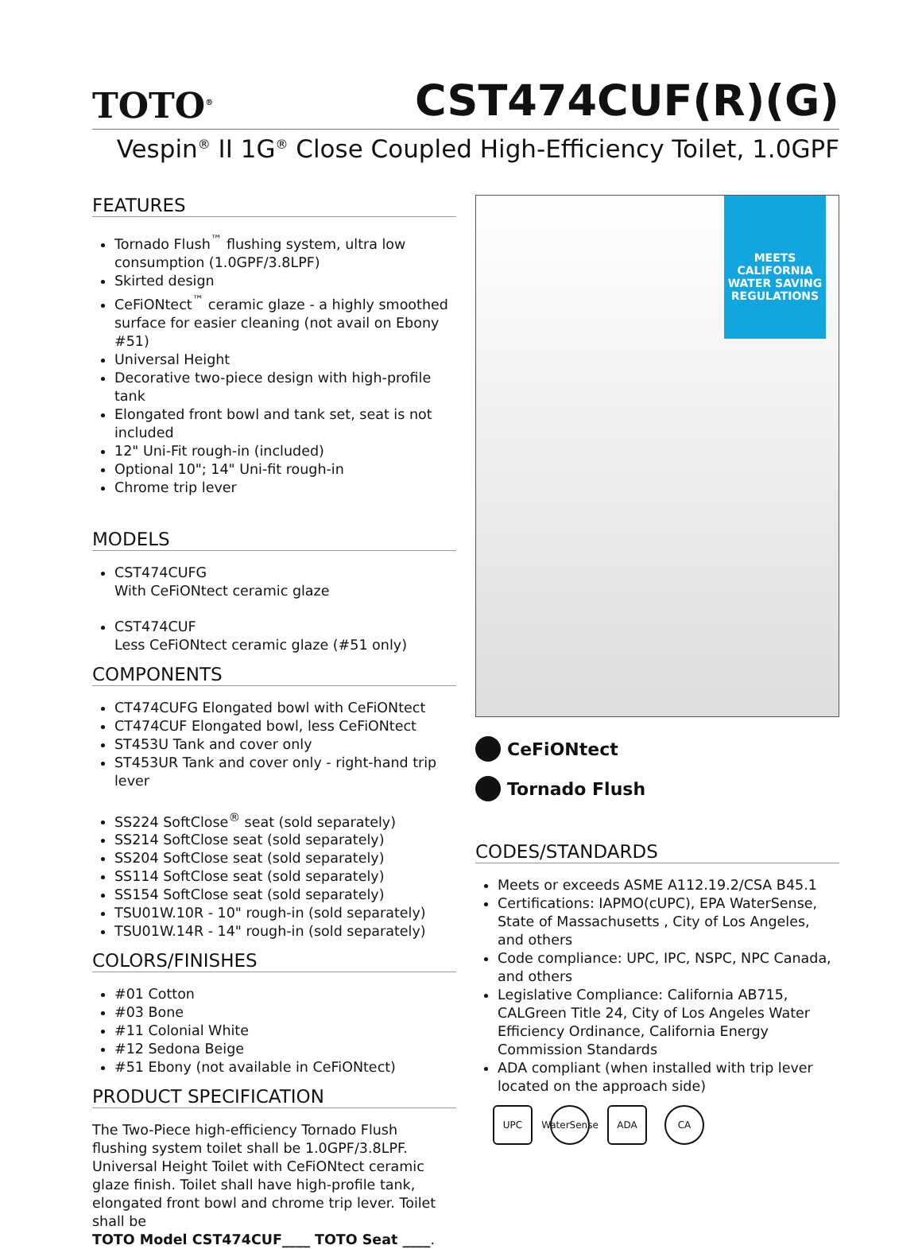TOTO<sup>®</sup>
CST474CUF(R)(G)
Vespin<sup>®</sup> II 1G<sup>®</sup> Close Coupled High-Efficiency Toilet, 1.0GPF
FEATURES
Tornado Flush<sup>™</sup> flushing system, ultra low consumption (1.0GPF/3.8LPF)
Skirted design
CeFiONtect<sup>™</sup> ceramic glaze - a highly smoothed surface for easier cleaning (not avail on Ebony #51)
Universal Height
Decorative two-piece design with high-profile tank
Elongated front bowl and tank set, seat is not included
12" Uni-Fit rough-in (included)
Optional 10"; 14" Uni-fit rough-in
Chrome trip lever
MODELS
CST474CUFG
With CeFiONtect ceramic glaze
CST474CUF
Less CeFiONtect ceramic glaze (#51 only)
COMPONENTS
CT474CUFG Elongated bowl with CeFiONtect
CT474CUF Elongated bowl, less CeFiONtect
ST453U Tank and cover only
ST453UR Tank and cover only - right-hand trip lever
SS224 SoftClose<sup>®</sup> seat (sold separately)
SS214 SoftClose seat (sold separately)
SS204 SoftClose seat (sold separately)
SS114 SoftClose seat (sold separately)
SS154 SoftClose seat (sold separately)
TSU01W.10R - 10" rough-in (sold separately)
TSU01W.14R - 14" rough-in (sold separately)
COLORS/FINISHES
#01 Cotton
#03 Bone
#11 Colonial White
#12 Sedona Beige
#51 Ebony (not available in CeFiONtect)
PRODUCT SPECIFICATION
The Two-Piece high-efficiency Tornado Flush flushing system toilet shall be 1.0GPF/3.8LPF. Universal Height Toilet with CeFiONtect ceramic glaze finish. Toilet shall have high-profile tank, elongated front bowl and chrome trip lever. Toilet shall be
TOTO Model CST474CUF____ TOTO Seat ____.
MEETS
CALIFORNIA
WATER SAVING
REGULATIONS
CeFiONtect
Tornado Flush
CODES/STANDARDS
Meets or exceeds ASME A112.19.2/CSA B45.1
Certifications: IAPMO(cUPC), EPA WaterSense, State of Massachusetts , City of Los Angeles, and others
Code compliance: UPC, IPC, NSPC, NPC Canada, and others
Legislative Compliance: California AB715, CALGreen Title 24, City of Los Angeles Water Efficiency Ordinance, California Energy Commission Standards
ADA compliant (when installed with trip lever located on the approach side)
UPC WaterSense
ADA CA